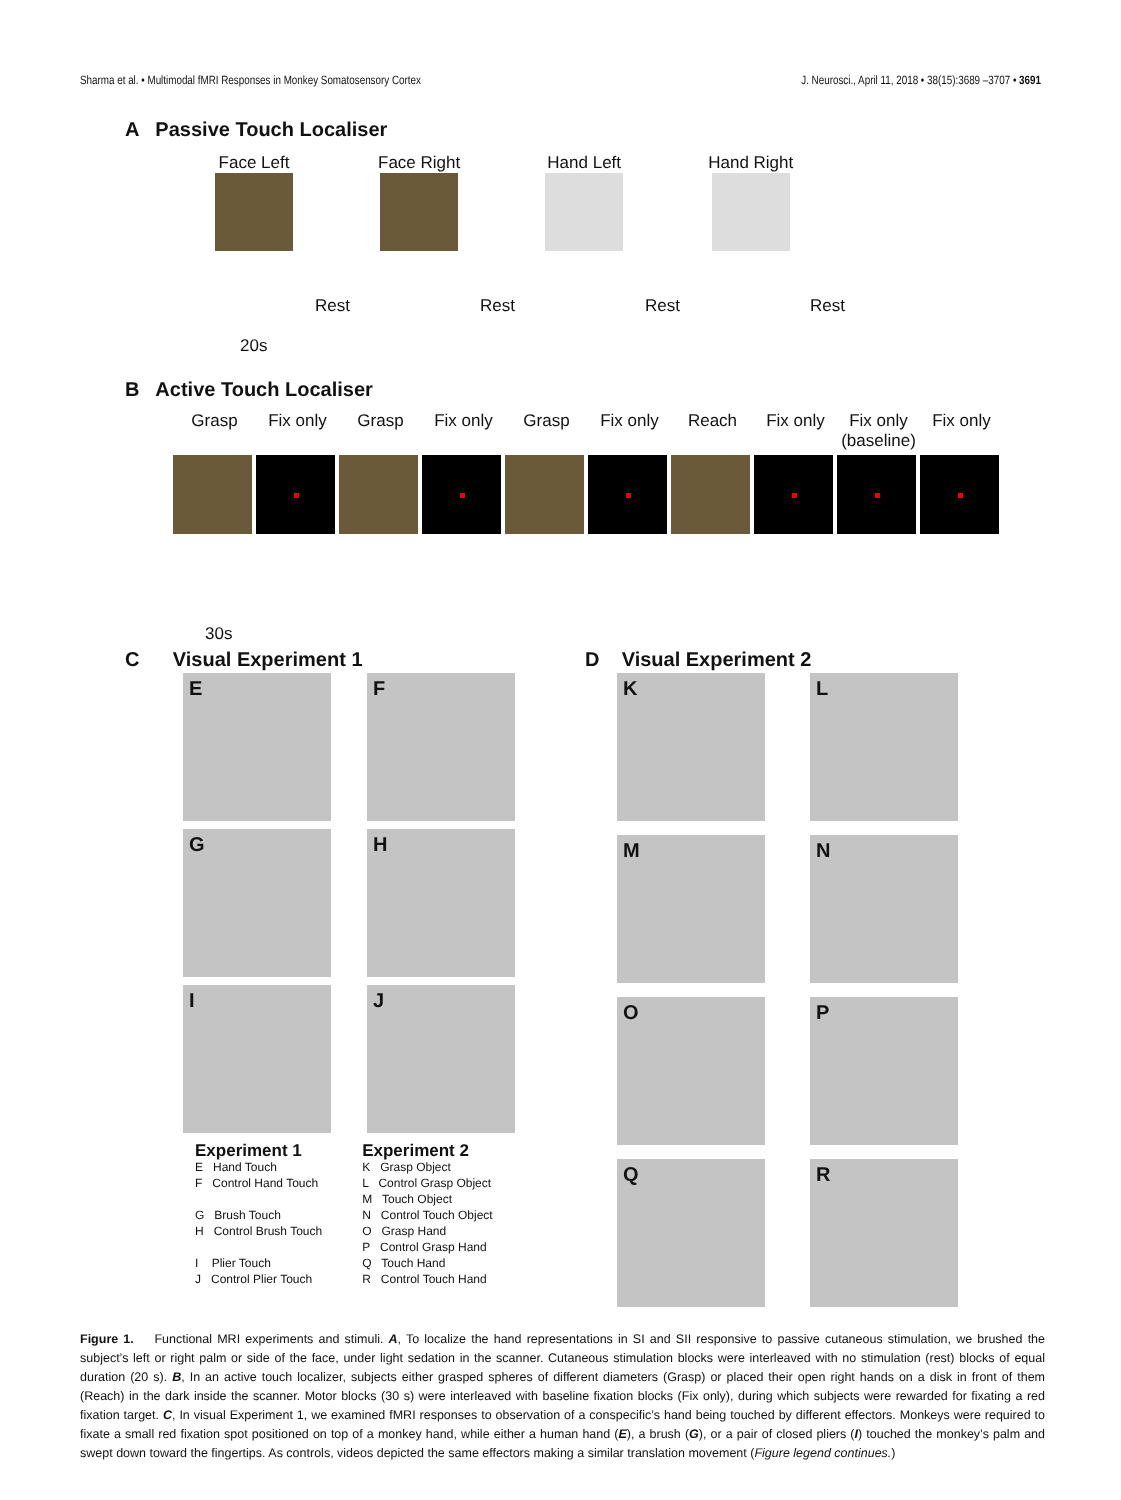Sharma et al. • Multimodal fMRI Responses in Monkey Somatosensory Cortex J. Neurosci., April 11, 2018 • 38(15):3689 –3707 • 3691
A Passive Touch Localiser
Face Left
Face Right
Hand Left
Hand Right
Rest Rest Rest Rest
20s
B Active Touch Localiser
Grasp Fix only Grasp Fix only Grasp Fix only Reach Fix only Fix only (baseline) Fix only
30s
C Visual Experiment 1
E
F
G
H
I
J
Experiment 1
E Hand Touch
F Control Hand Touch
G Brush Touch
H Control Brush Touch
I Plier Touch
J Control Plier Touch
Experiment 2
K Grasp Object
L Control Grasp Object
M Touch Object
N Control Touch Object
O Grasp Hand
P Control Grasp Hand
Q Touch Hand
R Control Touch Hand
D Visual Experiment 2
K
L
M
N
O
P
Q
R
Figure 1. Functional MRI experiments and stimuli. A, To localize the hand representations in SI and SII responsive to passive cutaneous stimulation, we brushed the subject’s left or right palm or side of the face, under light sedation in the scanner. Cutaneous stimulation blocks were interleaved with no stimulation (rest) blocks of equal duration (20 s). B, In an active touch localizer, subjects either grasped spheres of different diameters (Grasp) or placed their open right hands on a disk in front of them (Reach) in the dark inside the scanner. Motor blocks (30 s) were interleaved with baseline fixation blocks (Fix only), during which subjects were rewarded for fixating a red fixation target. C, In visual Experiment 1, we examined fMRI responses to observation of a conspecific’s hand being touched by different effectors. Monkeys were required to fixate a small red fixation spot positioned on top of a monkey hand, while either a human hand (E), a brush (G), or a pair of closed pliers (I) touched the monkey’s palm and swept down toward the fingertips. As controls, videos depicted the same effectors making a similar translation movement (Figure legend continues.)